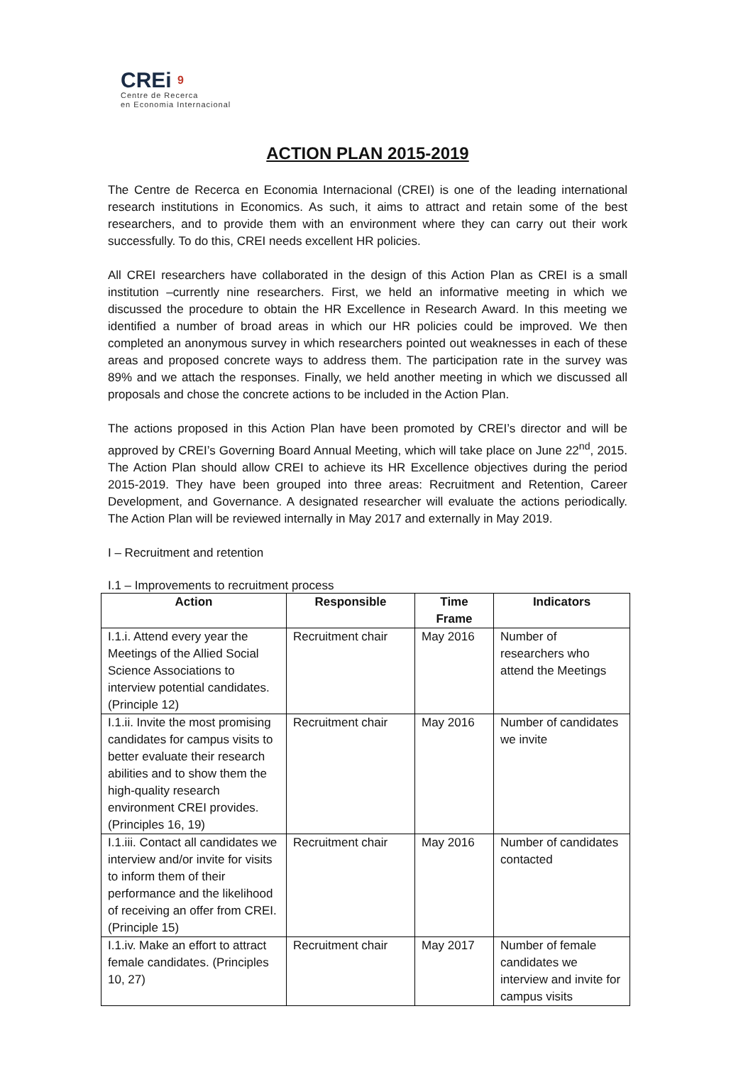CREi 9
Centre de Recerca
en Economia Internacional
ACTION PLAN 2015-2019
The Centre de Recerca en Economia Internacional (CREI) is one of the leading international research institutions in Economics. As such, it aims to attract and retain some of the best researchers, and to provide them with an environment where they can carry out their work successfully. To do this, CREI needs excellent HR policies.
All CREI researchers have collaborated in the design of this Action Plan as CREI is a small institution –currently nine researchers. First, we held an informative meeting in which we discussed the procedure to obtain the HR Excellence in Research Award. In this meeting we identified a number of broad areas in which our HR policies could be improved. We then completed an anonymous survey in which researchers pointed out weaknesses in each of these areas and proposed concrete ways to address them. The participation rate in the survey was 89% and we attach the responses. Finally, we held another meeting in which we discussed all proposals and chose the concrete actions to be included in the Action Plan.
The actions proposed in this Action Plan have been promoted by CREI’s director and will be approved by CREI’s Governing Board Annual Meeting, which will take place on June 22<sup>nd</sup>, 2015. The Action Plan should allow CREI to achieve its HR Excellence objectives during the period 2015-2019. They have been grouped into three areas: Recruitment and Retention, Career Development, and Governance. A designated researcher will evaluate the actions periodically. The Action Plan will be reviewed internally in May 2017 and externally in May 2019.
I – Recruitment and retention
I.1 – Improvements to recruitment process
| Action | Responsible | Time Frame | Indicators |
| --- | --- | --- | --- |
| I.1.i. Attend every year the Meetings of the Allied Social Science Associations to interview potential candidates. (Principle 12) | Recruitment chair | May 2016 | Number of researchers who attend the Meetings |
| I.1.ii. Invite the most promising candidates for campus visits to better evaluate their research abilities and to show them the high-quality research environment CREI provides. (Principles 16, 19) | Recruitment chair | May 2016 | Number of candidates we invite |
| I.1.iii. Contact all candidates we interview and/or invite for visits to inform them of their performance and the likelihood of receiving an offer from CREI. (Principle 15) | Recruitment chair | May 2016 | Number of candidates contacted |
| I.1.iv. Make an effort to attract female candidates. (Principles 10, 27) | Recruitment chair | May 2017 | Number of female candidates we interview and invite for campus visits |